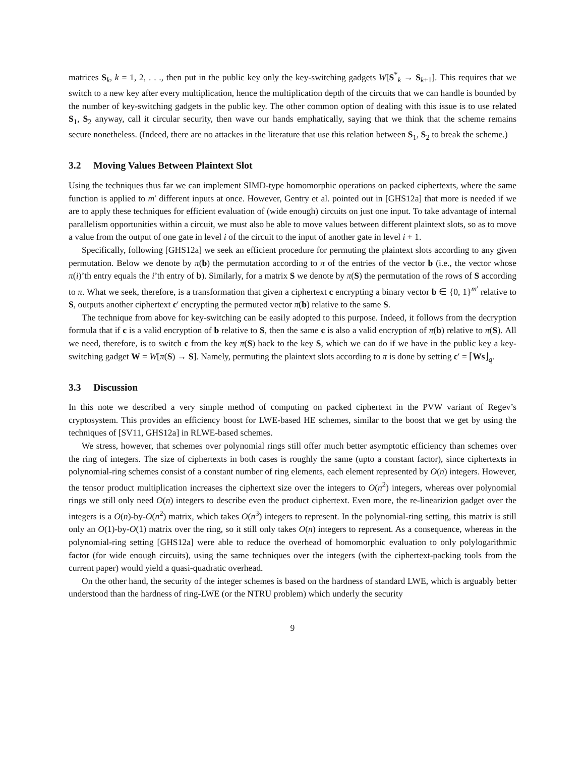matrices S<sub>k</sub>, k = 1, 2, . . ., then put in the public key only the key-switching gadgets W[S<sup>*</sup><sub>k</sub> → S<sub>k+1</sub>]. This requires that we switch to a new key after every multiplication, hence the multiplication depth of the circuits that we can handle is bounded by the number of key-switching gadgets in the public key. The other common option of dealing with this issue is to use related S<sub>1</sub>, S<sub>2</sub> anyway, call it circular security, then wave our hands emphatically, saying that we think that the scheme remains secure nonetheless. (Indeed, there are no attackes in the literature that use this relation between S<sub>1</sub>, S<sub>2</sub> to break the scheme.)
3.2 Moving Values Between Plaintext Slot
Using the techniques thus far we can implement SIMD-type homomorphic operations on packed ciphertexts, where the same function is applied to m′ different inputs at once. However, Gentry et al. pointed out in [GHS12a] that more is needed if we are to apply these techniques for efficient evaluation of (wide enough) circuits on just one input. To take advantage of internal parallelism opportunities within a circuit, we must also be able to move values between different plaintext slots, so as to move a value from the output of one gate in level i of the circuit to the input of another gate in level i + 1.
Specifically, following [GHS12a] we seek an efficient procedure for permuting the plaintext slots according to any given permutation. Below we denote by π(b) the permutation according to π of the entries of the vector b (i.e., the vector whose π(i)’th entry equals the i’th entry of b). Similarly, for a matrix S we denote by π(S) the permutation of the rows of S according to π. What we seek, therefore, is a transformation that given a ciphertext c encrypting a binary vector b ∈ {0, 1}<sup>m′</sup> relative to S, outputs another ciphertext c′ encrypting the permuted vector π(b) relative to the same S.
The technique from above for key-switching can be easily adopted to this purpose. Indeed, it follows from the decryption formula that if c is a valid encryption of b relative to S, then the same c is also a valid encryption of π(b) relative to π(S). All we need, therefore, is to switch c from the key π(S) back to the key S, which we can do if we have in the public key a key-switching gadget W = W[π(S) → S]. Namely, permuting the plaintext slots according to π is done by setting c′ = ⌈Ws⌋<sub>q</sub>.
3.3 Discussion
In this note we described a very simple method of computing on packed ciphertext in the PVW variant of Regev’s cryptosystem. This provides an efficiency boost for LWE-based HE schemes, similar to the boost that we get by using the techniques of [SV11, GHS12a] in RLWE-based schemes.
We stress, however, that schemes over polynomial rings still offer much better asymptotic efficiency than schemes over the ring of integers. The size of ciphertexts in both cases is roughly the same (upto a constant factor), since ciphertexts in polynomial-ring schemes consist of a constant number of ring elements, each element represented by O(n) integers. However, the tensor product multiplication increases the ciphertext size over the integers to O(n<sup>2</sup>) integers, whereas over polynomial rings we still only need O(n) integers to describe even the product ciphertext. Even more, the re-linearizion gadget over the integers is a O(n)-by-O(n<sup>2</sup>) matrix, which takes O(n<sup>3</sup>) integers to represent. In the polynomial-ring setting, this matrix is still only an O(1)-by-O(1) matrix over the ring, so it still only takes O(n) integers to represent. As a consequence, whereas in the polynomial-ring setting [GHS12a] were able to reduce the overhead of homomorphic evaluation to only polylogarithmic factor (for wide enough circuits), using the same techniques over the integers (with the ciphertext-packing tools from the current paper) would yield a quasi-quadratic overhead.
On the other hand, the security of the integer schemes is based on the hardness of standard LWE, which is arguably better understood than the hardness of ring-LWE (or the NTRU problem) which underly the security
9